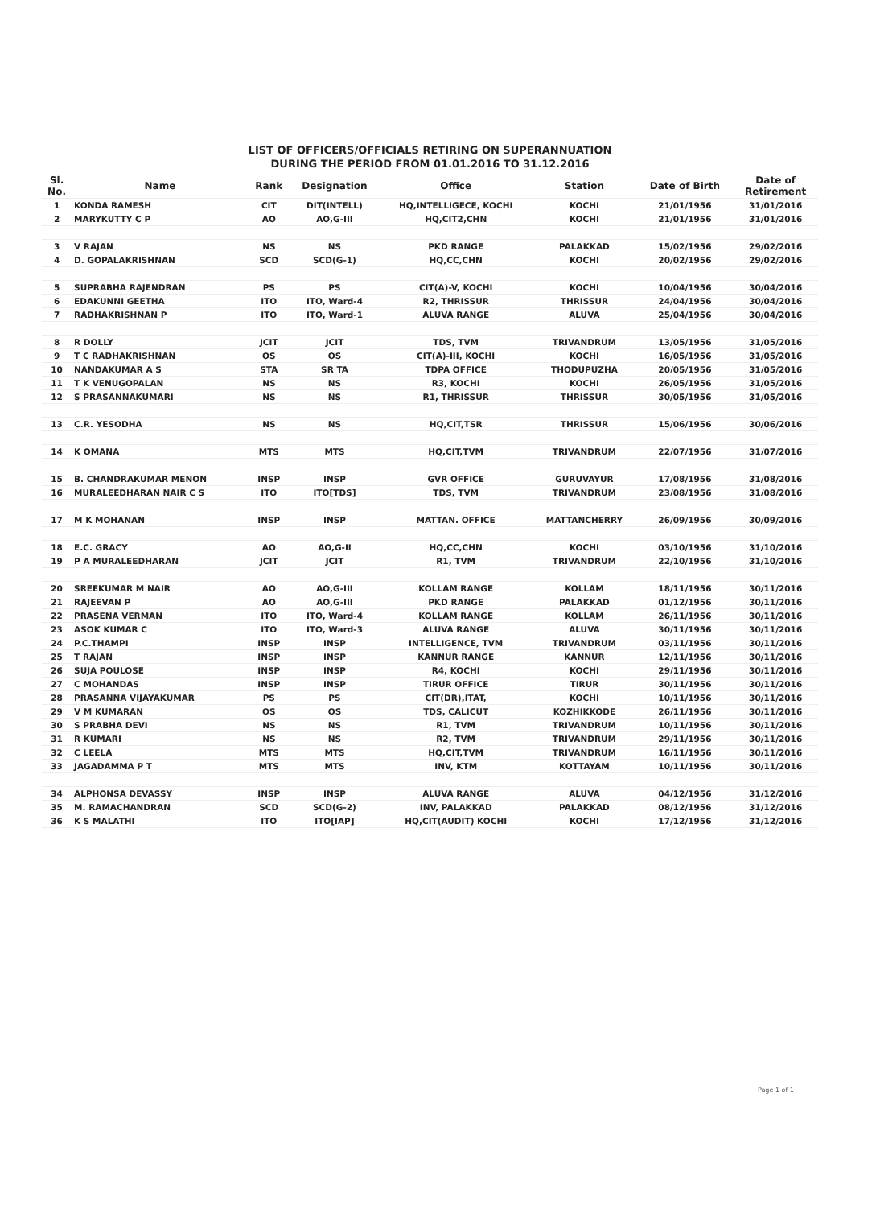LIST OF OFFICERS/OFFICIALS RETIRING ON SUPERANNUATION
DURING THE PERIOD FROM 01.01.2016 TO 31.12.2016
| Sl. No. | Name | Rank | Designation | Office | Station | Date of Birth | Date of Retirement |
| --- | --- | --- | --- | --- | --- | --- | --- |
| 1 | KONDA RAMESH | CIT | DIT(INTELL) | HQ,INTELLIGECE, KOCHI | KOCHI | 21/01/1956 | 31/01/2016 |
| 2 | MARYKUTTY C P | AO | AO,G-III | HQ,CIT2,CHN | KOCHI | 21/01/1956 | 31/01/2016 |
| 3 | V RAJAN | NS | NS | PKD RANGE | PALAKKAD | 15/02/1956 | 29/02/2016 |
| 4 | D. GOPALAKRISHNAN | SCD | SCD(G-1) | HQ,CC,CHN | KOCHI | 20/02/1956 | 29/02/2016 |
| 5 | SUPRABHA RAJENDRAN | PS | PS | CIT(A)-V, KOCHI | KOCHI | 10/04/1956 | 30/04/2016 |
| 6 | EDAKUNNI GEETHA | ITO | ITO, Ward-4 | R2, THRISSUR | THRISSUR | 24/04/1956 | 30/04/2016 |
| 7 | RADHAKRISHNAN P | ITO | ITO, Ward-1 | ALUVA RANGE | ALUVA | 25/04/1956 | 30/04/2016 |
| 8 | R DOLLY | JCIT | JCIT | TDS, TVM | TRIVANDRUM | 13/05/1956 | 31/05/2016 |
| 9 | T C RADHAKRISHNAN | OS | OS | CIT(A)-III, KOCHI | KOCHI | 16/05/1956 | 31/05/2016 |
| 10 | NANDAKUMAR A S | STA | SR TA | TDPA OFFICE | THODUPUZHA | 20/05/1956 | 31/05/2016 |
| 11 | T K VENUGOPALAN | NS | NS | R3, KOCHI | KOCHI | 26/05/1956 | 31/05/2016 |
| 12 | S PRASANNAKUMARI | NS | NS | R1, THRISSUR | THRISSUR | 30/05/1956 | 31/05/2016 |
| 13 | C.R. YESODHA | NS | NS | HQ,CIT,TSR | THRISSUR | 15/06/1956 | 30/06/2016 |
| 14 | K OMANA | MTS | MTS | HQ,CIT,TVM | TRIVANDRUM | 22/07/1956 | 31/07/2016 |
| 15 | B. CHANDRAKUMAR MENON | INSP | INSP | GVR OFFICE | GURUVAYUR | 17/08/1956 | 31/08/2016 |
| 16 | MURALEEDHARAN NAIR C S | ITO | ITO[TDS] | TDS, TVM | TRIVANDRUM | 23/08/1956 | 31/08/2016 |
| 17 | M K MOHANAN | INSP | INSP | MATTAN. OFFICE | MATTANCHERRY | 26/09/1956 | 30/09/2016 |
| 18 | E.C. GRACY | AO | AO,G-II | HQ,CC,CHN | KOCHI | 03/10/1956 | 31/10/2016 |
| 19 | P A MURALEEDHARAN | JCIT | JCIT | R1, TVM | TRIVANDRUM | 22/10/1956 | 31/10/2016 |
| 20 | SREEKUMAR M NAIR | AO | AO,G-III | KOLLAM RANGE | KOLLAM | 18/11/1956 | 30/11/2016 |
| 21 | RAJEEVAN P | AO | AO,G-III | PKD RANGE | PALAKKAD | 01/12/1956 | 30/11/2016 |
| 22 | PRASENA VERMAN | ITO | ITO, Ward-4 | KOLLAM RANGE | KOLLAM | 26/11/1956 | 30/11/2016 |
| 23 | ASOK KUMAR C | ITO | ITO, Ward-3 | ALUVA RANGE | ALUVA | 30/11/1956 | 30/11/2016 |
| 24 | P.C.THAMPI | INSP | INSP | INTELLIGENCE, TVM | TRIVANDRUM | 03/11/1956 | 30/11/2016 |
| 25 | T RAJAN | INSP | INSP | KANNUR RANGE | KANNUR | 12/11/1956 | 30/11/2016 |
| 26 | SUJA POULOSE | INSP | INSP | R4, KOCHI | KOCHI | 29/11/1956 | 30/11/2016 |
| 27 | C MOHANDAS | INSP | INSP | TIRUR OFFICE | TIRUR | 30/11/1956 | 30/11/2016 |
| 28 | PRASANNA VIJAYAKUMAR | PS | PS | CIT(DR),ITAT, | KOCHI | 10/11/1956 | 30/11/2016 |
| 29 | V M KUMARAN | OS | OS | TDS, CALICUT | KOZHIKKODE | 26/11/1956 | 30/11/2016 |
| 30 | S PRABHA DEVI | NS | NS | R1, TVM | TRIVANDRUM | 10/11/1956 | 30/11/2016 |
| 31 | R KUMARI | NS | NS | R2, TVM | TRIVANDRUM | 29/11/1956 | 30/11/2016 |
| 32 | C LEELA | MTS | MTS | HQ,CIT,TVM | TRIVANDRUM | 16/11/1956 | 30/11/2016 |
| 33 | JAGADAMMA P T | MTS | MTS | INV, KTM | KOTTAYAM | 10/11/1956 | 30/11/2016 |
| 34 | ALPHONSA DEVASSY | INSP | INSP | ALUVA RANGE | ALUVA | 04/12/1956 | 31/12/2016 |
| 35 | M. RAMACHANDRAN | SCD | SCD(G-2) | INV, PALAKKAD | PALAKKAD | 08/12/1956 | 31/12/2016 |
| 36 | K S MALATHI | ITO | ITO[IAP] | HQ,CIT(AUDIT) KOCHI | KOCHI | 17/12/1956 | 31/12/2016 |
Page 1 of 1